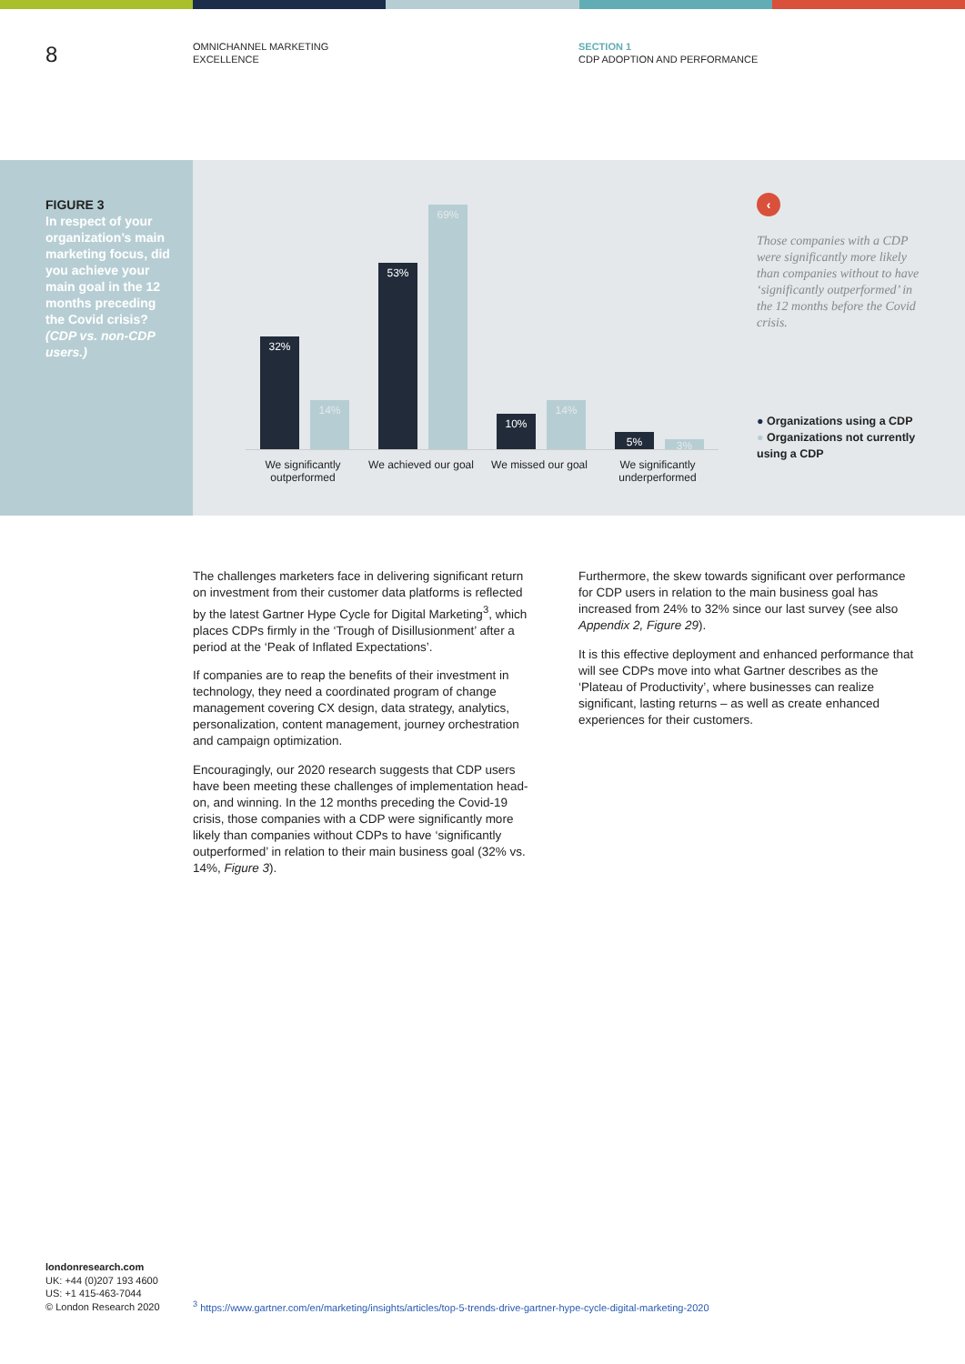8
OMNICHANNEL MARKETING
EXCELLENCE
SECTION 1
CDP ADOPTION AND PERFORMANCE
FIGURE 3
In respect of your organization’s main marketing focus, did you achieve your main goal in the 12 months preceding the Covid crisis? (CDP vs. non-CDP users.)
32% 14% 53% 69% 10% 14% 5% 3%
We significantly outperformed
We achieved our goal
We missed our goal
We significantly underperformed
‹
Those companies with a CDP were significantly more likely than companies without to have ‘significantly outperformed’ in the 12 months before the Covid crisis.
● Organizations using a CDP
● Organizations not currently using a CDP
The challenges marketers face in delivering significant return on investment from their customer data platforms is reflected by the latest Gartner Hype Cycle for Digital Marketing<sup>3</sup>, which places CDPs firmly in the ‘Trough of Disillusionment’ after a period at the ‘Peak of Inflated Expectations’.
If companies are to reap the benefits of their investment in technology, they need a coordinated program of change management covering CX design, data strategy, analytics, personalization, content management, journey orchestration and campaign optimization.
Encouragingly, our 2020 research suggests that CDP users have been meeting these challenges of implementation head-on, and winning. In the 12 months preceding the Covid-19 crisis, those companies with a CDP were significantly more likely than companies without CDPs to have ‘significantly outperformed’ in relation to their main business goal (32% vs. 14%, Figure 3).
Furthermore, the skew towards significant over performance for CDP users in relation to the main business goal has increased from 24% to 32% since our last survey (see also Appendix 2, Figure 29).
It is this effective deployment and enhanced performance that will see CDPs move into what Gartner describes as the ‘Plateau of Productivity’, where businesses can realize significant, lasting returns – as well as create enhanced experiences for their customers.
londonresearch.com
UK: +44 (0)207 193 4600
US: +1 415-463-7044
© London Research 2020
<sup>3</sup> https://www.gartner.com/en/marketing/insights/articles/top-5-trends-drive-gartner-hype-cycle-digital-marketing-2020